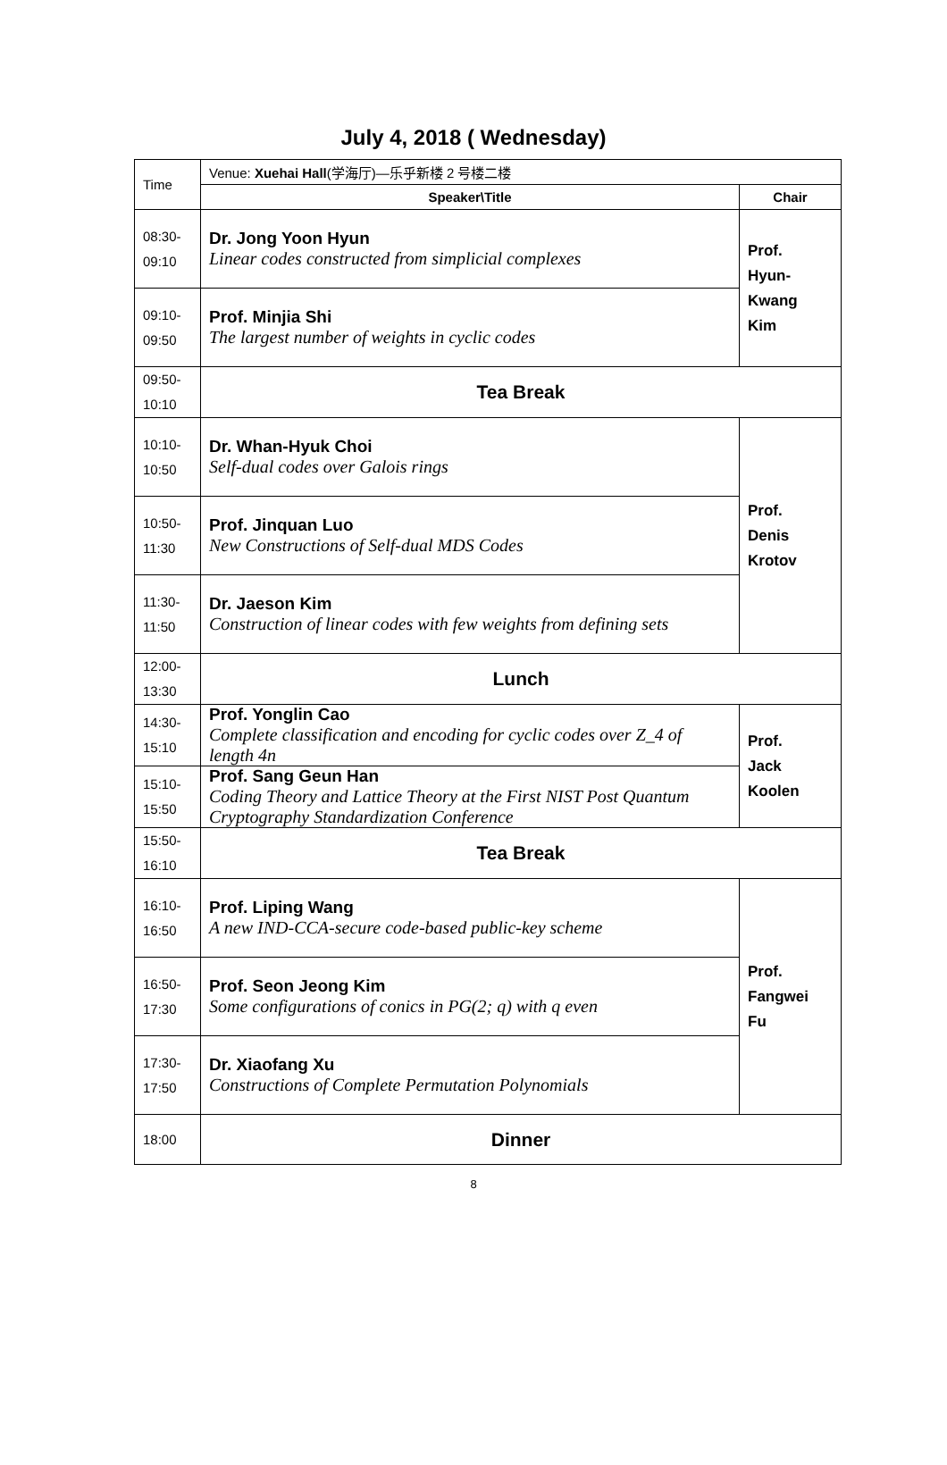July 4, 2018 ( Wednesday)
| Time | Venue: Xuehai Hall (学海厅)—乐乎新楼 2 号楼二楼 | |
| | Speaker\Title | Chair |
| 08:30- 09:10 | Dr. Jong Yoon Hyun Linear codes constructed from simplicial complexes | Prof. Hyun- Kwang Kim |
| 09:10- 09:50 | Prof. Minjia Shi The largest number of weights in cyclic codes | |
| 09:50- 10:10 | Tea Break | |
| 10:10- 10:50 | Dr. Whan-Hyuk Choi Self-dual codes over Galois rings | Prof. Denis Krotov |
| 10:50- 11:30 | Prof. Jinquan Luo New Constructions of Self-dual MDS Codes | |
| 11:30- 11:50 | Dr. Jaeson Kim Construction of linear codes with few weights from defining sets | |
| 12:00- 13:30 | Lunch | |
| 14:30- 15:10 | Prof. Yonglin Cao Complete classification and encoding for cyclic codes over Z_4 of length 4n | Prof. Jack Koolen |
| 15:10- 15:50 | Prof. Sang Geun Han Coding Theory and Lattice Theory at the First NIST Post Quantum Cryptography Standardization Conference | |
| 15:50- 16:10 | Tea Break | |
| 16:10- 16:50 | Prof. Liping Wang A new IND-CCA-secure code-based public-key scheme | Prof. Fangwei Fu |
| 16:50- 17:30 | Prof. Seon Jeong Kim Some configurations of conics in PG(2; q) with q even | |
| 17:30- 17:50 | Dr. Xiaofang Xu Constructions of Complete Permutation Polynomials | |
| 18:00 | Dinner | |
8